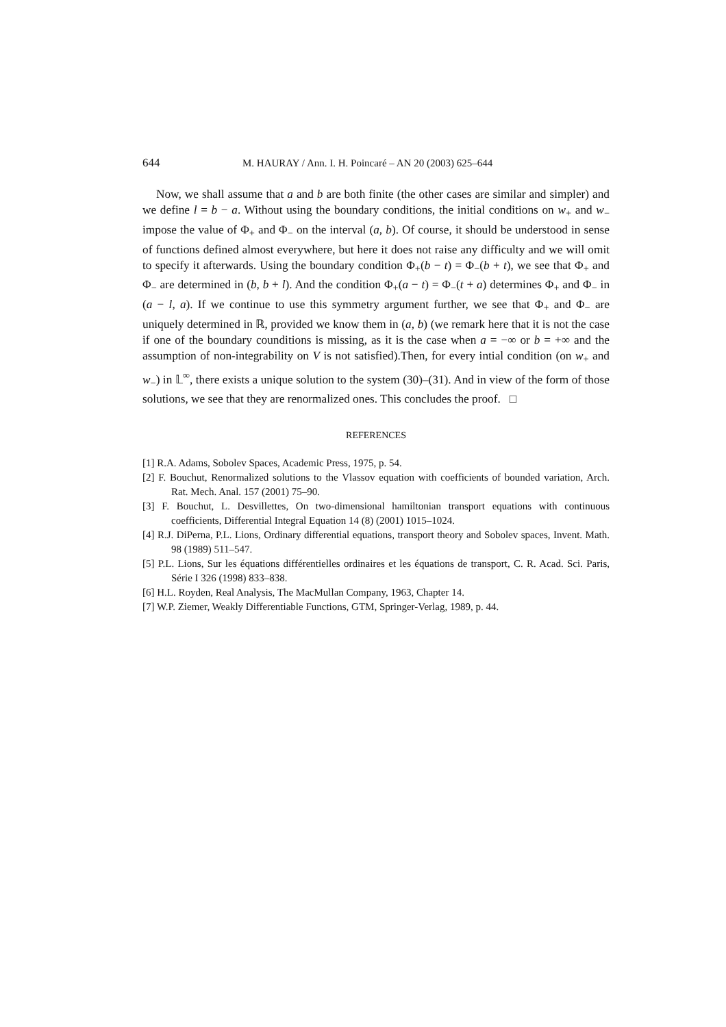644 M. HAURAY / Ann. I. H. Poincaré – AN 20 (2003) 625–644
Now, we shall assume that a and b are both finite (the other cases are similar and simpler) and we define l = b − a. Without using the boundary conditions, the initial conditions on w<sub>+</sub> and w<sub>−</sub> impose the value of Φ<sub>+</sub> and Φ<sub>−</sub> on the interval (a, b). Of course, it should be understood in sense of functions defined almost everywhere, but here it does not raise any difficulty and we will omit to specify it afterwards. Using the boundary condition Φ<sub>+</sub>(b − t) = Φ<sub>−</sub>(b + t), we see that Φ<sub>+</sub> and Φ<sub>−</sub> are determined in (b, b + l). And the condition Φ<sub>+</sub>(a − t) = Φ<sub>−</sub>(t + a) determines Φ<sub>+</sub> and Φ<sub>−</sub> in (a − l, a). If we continue to use this symmetry argument further, we see that Φ<sub>+</sub> and Φ<sub>−</sub> are uniquely determined in ℝ, provided we know them in (a, b) (we remark here that it is not the case if one of the boundary counditions is missing, as it is the case when a = −∞ or b = +∞ and the assumption of non-integrability on V is not satisfied).Then, for every intial condition (on w<sub>+</sub> and w<sub>−</sub>) in 𝕃<sup>∞</sup>, there exists a unique solution to the system (30)–(31). And in view of the form of those solutions, we see that they are renormalized ones. This concludes the proof. □
REFERENCES
[1] R.A. Adams, Sobolev Spaces, Academic Press, 1975, p. 54.
[2] F. Bouchut, Renormalized solutions to the Vlassov equation with coefficients of bounded variation, Arch. Rat. Mech. Anal. 157 (2001) 75–90.
[3] F. Bouchut, L. Desvillettes, On two-dimensional hamiltonian transport equations with continuous coefficients, Differential Integral Equation 14 (8) (2001) 1015–1024.
[4] R.J. DiPerna, P.L. Lions, Ordinary differential equations, transport theory and Sobolev spaces, Invent. Math. 98 (1989) 511–547.
[5] P.L. Lions, Sur les équations différentielles ordinaires et les équations de transport, C. R. Acad. Sci. Paris, Série I 326 (1998) 833–838.
[6] H.L. Royden, Real Analysis, The MacMullan Company, 1963, Chapter 14.
[7] W.P. Ziemer, Weakly Differentiable Functions, GTM, Springer-Verlag, 1989, p. 44.